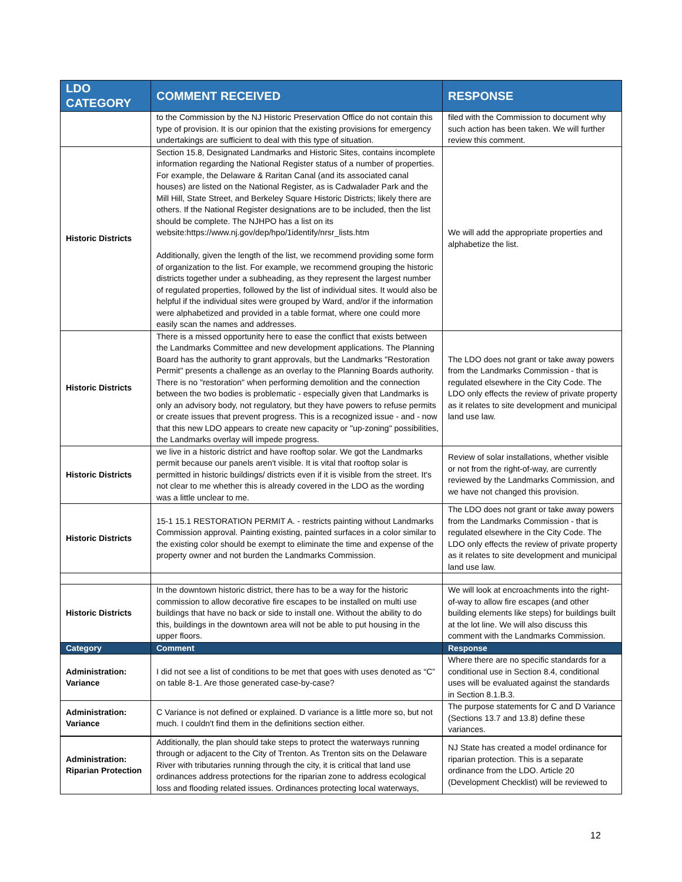| LDO CATEGORY | COMMENT RECEIVED | RESPONSE |
| --- | --- | --- |
| | to the Commission by the NJ Historic Preservation Office do not contain this type of provision. It is our opinion that the existing provisions for emergency undertakings are sufficient to deal with this type of situation. | filed with the Commission to document why such action has been taken. We will further review this comment. |
| Historic Districts | Section 15.8, Designated Landmarks and Historic Sites, contains incomplete information regarding the National Register status of a number of properties. For example, the Delaware & Raritan Canal (and its associated canal houses) are listed on the National Register, as is Cadwalader Park and the Mill Hill, State Street, and Berkeley Square Historic Districts; likely there are others. If the National Register designations are to be included, then the list should be complete. The NJHPO has a list on its website:https://www.nj.gov/dep/hpo/1identify/nrsr_lists.htm Additionally, given the length of the list, we recommend providing some form of organization to the list. For example, we recommend grouping the historic districts together under a subheading, as they represent the largest number of regulated properties, followed by the list of individual sites. It would also be helpful if the individual sites were grouped by Ward, and/or if the information were alphabetized and provided in a table format, where one could more easily scan the names and addresses. | We will add the appropriate properties and alphabetize the list. |
| Historic Districts | There is a missed opportunity here to ease the conflict that exists between the Landmarks Committee and new development applications. The Planning Board has the authority to grant approvals, but the Landmarks "Restoration Permit" presents a challenge as an overlay to the Planning Boards authority. There is no "restoration" when performing demolition and the connection between the two bodies is problematic - especially given that Landmarks is only an advisory body, not regulatory, but they have powers to refuse permits or create issues that prevent progress. This is a recognized issue - and - now that this new LDO appears to create new capacity or "up-zoning" possibilities, the Landmarks overlay will impede progress. | The LDO does not grant or take away powers from the Landmarks Commission - that is regulated elsewhere in the City Code. The LDO only effects the review of private property as it relates to site development and municipal land use law. |
| Historic Districts | we live in a historic district and have rooftop solar. We got the Landmarks permit because our panels aren't visible. It is vital that rooftop solar is permitted in historic buildings/ districts even if it is visible from the street. It's not clear to me whether this is already covered in the LDO as the wording was a little unclear to me. | Review of solar installations, whether visible or not from the right-of-way, are currently reviewed by the Landmarks Commission, and we have not changed this provision. |
| Historic Districts | 15-1 15.1 RESTORATION PERMIT A. - restricts painting without Landmarks Commission approval. Painting existing, painted surfaces in a color similar to the existing color should be exempt to eliminate the time and expense of the property owner and not burden the Landmarks Commission. | The LDO does not grant or take away powers from the Landmarks Commission - that is regulated elsewhere in the City Code. The LDO only effects the review of private property as it relates to site development and municipal land use law. |
| Historic Districts | In the downtown historic district, there has to be a way for the historic commission to allow decorative fire escapes to be installed on multi use buildings that have no back or side to install one. Without the ability to do this, buildings in the downtown area will not be able to put housing in the upper floors. | We will look at encroachments into the right-of-way to allow fire escapes (and other building elements like steps) for buildings built at the lot line. We will also discuss this comment with the Landmarks Commission. |
| Category | Comment | Response |
| Administration: Variance | I did not see a list of conditions to be met that goes with uses denoted as “C” on table 8-1. Are those generated case-by-case? | Where there are no specific standards for a conditional use in Section 8.4, conditional uses will be evaluated against the standards in Section 8.1.B.3. |
| Administration: Variance | C Variance is not defined or explained. D variance is a little more so, but not much. I couldn't find them in the definitions section either. | The purpose statements for C and D Variance (Sections 13.7 and 13.8) define these variances. |
| Administration: Riparian Protection | Additionally, the plan should take steps to protect the waterways running through or adjacent to the City of Trenton. As Trenton sits on the Delaware River with tributaries running through the city, it is critical that land use ordinances address protections for the riparian zone to address ecological loss and flooding related issues. Ordinances protecting local waterways, | NJ State has created a model ordinance for riparian protection. This is a separate ordinance from the LDO. Article 20 (Development Checklist) will be reviewed to |
12